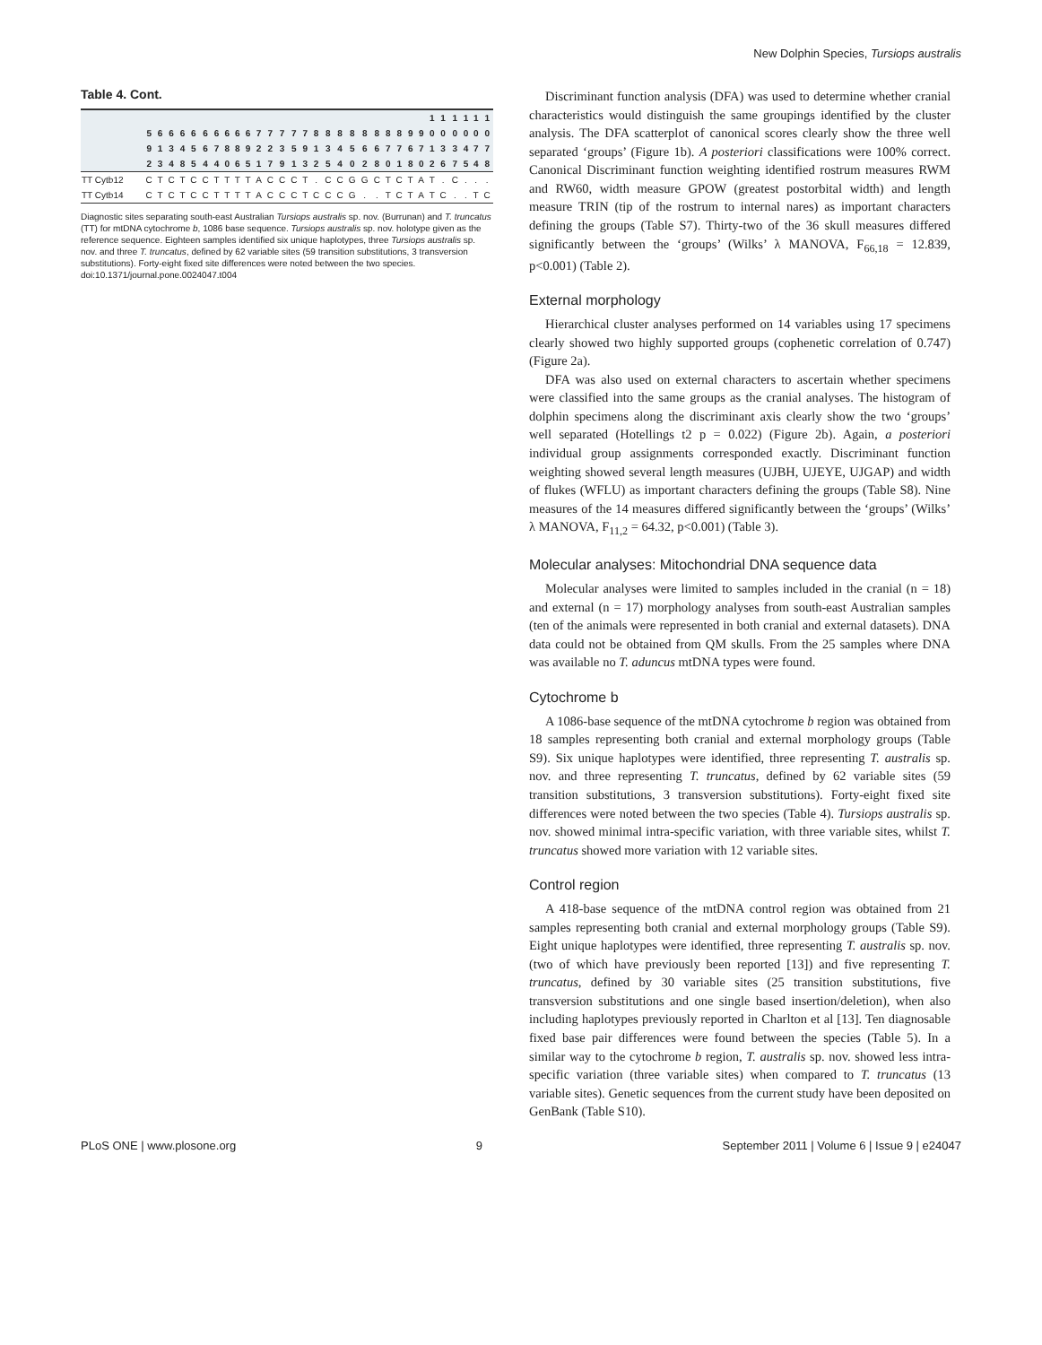New Dolphin Species, Tursiops australis
Table 4. Cont.
| | | | | | | | | | | | | | | | | | | | | | | | | | | 1 | 1 | 1 | 1 | 1 | 1 |
| --- | --- | --- | --- | --- | --- | --- | --- | --- | --- | --- | --- | --- | --- | --- | --- | --- | --- | --- | --- | --- | --- | --- | --- | --- | --- | --- | --- | --- | --- | --- | --- |
| | 5 | 6 | 6 | 6 | 6 | 6 | 6 | 6 | 6 | 6 | 7 | 7 | 7 | 7 | 7 | 8 | 8 | 8 | 8 | 8 | 8 | 8 | 8 | 9 | 9 | 0 | 0 | 0 | 0 | 0 | 0 |
| | 9 | 1 | 3 | 4 | 5 | 6 | 7 | 8 | 8 | 9 | 2 | 2 | 3 | 5 | 9 | 1 | 3 | 4 | 5 | 6 | 6 | 7 | 7 | 6 | 7 | 1 | 3 | 3 | 4 | 7 | 7 |
| | 2 | 3 | 4 | 8 | 5 | 4 | 4 | 0 | 6 | 5 | 1 | 7 | 9 | 1 | 3 | 2 | 5 | 4 | 0 | 2 | 8 | 0 | 1 | 8 | 0 | 2 | 6 | 7 | 5 | 4 | 8 |
| TT Cytb12 | C | T | C | T | C | C | T | T | T | T | A | C | C | C | T | . | C | C | G | G | C | T | C | T | A | T | . | C | . | . | . |
| TT Cytb14 | C | T | C | T | C | C | T | T | T | T | A | C | C | C | T | C | C | C | G | . | . | T | C | T | A | T | C | . | . | T | C |
Diagnostic sites separating south-east Australian Tursiops australis sp. nov. (Burrunan) and T. truncatus (TT) for mtDNA cytochrome b, 1086 base sequence. Tursiops australis sp. nov. holotype given as the reference sequence. Eighteen samples identified six unique haplotypes, three Tursiops australis sp. nov. and three T. truncatus, defined by 62 variable sites (59 transition substitutions, 3 transversion substitutions). Forty-eight fixed site differences were noted between the two species.
doi:10.1371/journal.pone.0024047.t004
Discriminant function analysis (DFA) was used to determine whether cranial characteristics would distinguish the same groupings identified by the cluster analysis. The DFA scatterplot of canonical scores clearly show the three well separated ‘groups’ (Figure 1b). A posteriori classifications were 100% correct. Canonical Discriminant function weighting identified rostrum measures RWM and RW60, width measure GPOW (greatest postorbital width) and length measure TRIN (tip of the rostrum to internal nares) as important characters defining the groups (Table S7). Thirty-two of the 36 skull measures differed significantly between the ‘groups’ (Wilks’ λ MANOVA, F<sub>66,18</sub> = 12.839, p<0.001) (Table 2).
External morphology
Hierarchical cluster analyses performed on 14 variables using 17 specimens clearly showed two highly supported groups (cophenetic correlation of 0.747) (Figure 2a).
DFA was also used on external characters to ascertain whether specimens were classified into the same groups as the cranial analyses. The histogram of dolphin specimens along the discriminant axis clearly show the two ‘groups’ well separated (Hotellings t2 p = 0.022) (Figure 2b). Again, a posteriori individual group assignments corresponded exactly. Discriminant function weighting showed several length measures (UJBH, UJEYE, UJGAP) and width of flukes (WFLU) as important characters defining the groups (Table S8). Nine measures of the 14 measures differed significantly between the ‘groups’ (Wilks’ λ MANOVA, F<sub>11,2</sub> = 64.32, p<0.001) (Table 3).
Molecular analyses: Mitochondrial DNA sequence data
Molecular analyses were limited to samples included in the cranial (n = 18) and external (n = 17) morphology analyses from south-east Australian samples (ten of the animals were represented in both cranial and external datasets). DNA data could not be obtained from QM skulls. From the 25 samples where DNA was available no T. aduncus mtDNA types were found.
Cytochrome b
A 1086-base sequence of the mtDNA cytochrome b region was obtained from 18 samples representing both cranial and external morphology groups (Table S9). Six unique haplotypes were identified, three representing T. australis sp. nov. and three representing T. truncatus, defined by 62 variable sites (59 transition substitutions, 3 transversion substitutions). Forty-eight fixed site differences were noted between the two species (Table 4). Tursiops australis sp. nov. showed minimal intra-specific variation, with three variable sites, whilst T. truncatus showed more variation with 12 variable sites.
Control region
A 418-base sequence of the mtDNA control region was obtained from 21 samples representing both cranial and external morphology groups (Table S9). Eight unique haplotypes were identified, three representing T. australis sp. nov. (two of which have previously been reported [13]) and five representing T. truncatus, defined by 30 variable sites (25 transition substitutions, five transversion substitutions and one single based insertion/deletion), when also including haplotypes previously reported in Charlton et al [13]. Ten diagnosable fixed base pair differences were found between the species (Table 5). In a similar way to the cytochrome b region, T. australis sp. nov. showed less intra-specific variation (three variable sites) when compared to T. truncatus (13 variable sites). Genetic sequences from the current study have been deposited on GenBank (Table S10).
PLoS ONE | www.plosone.org 9 September 2011 | Volume 6 | Issue 9 | e24047